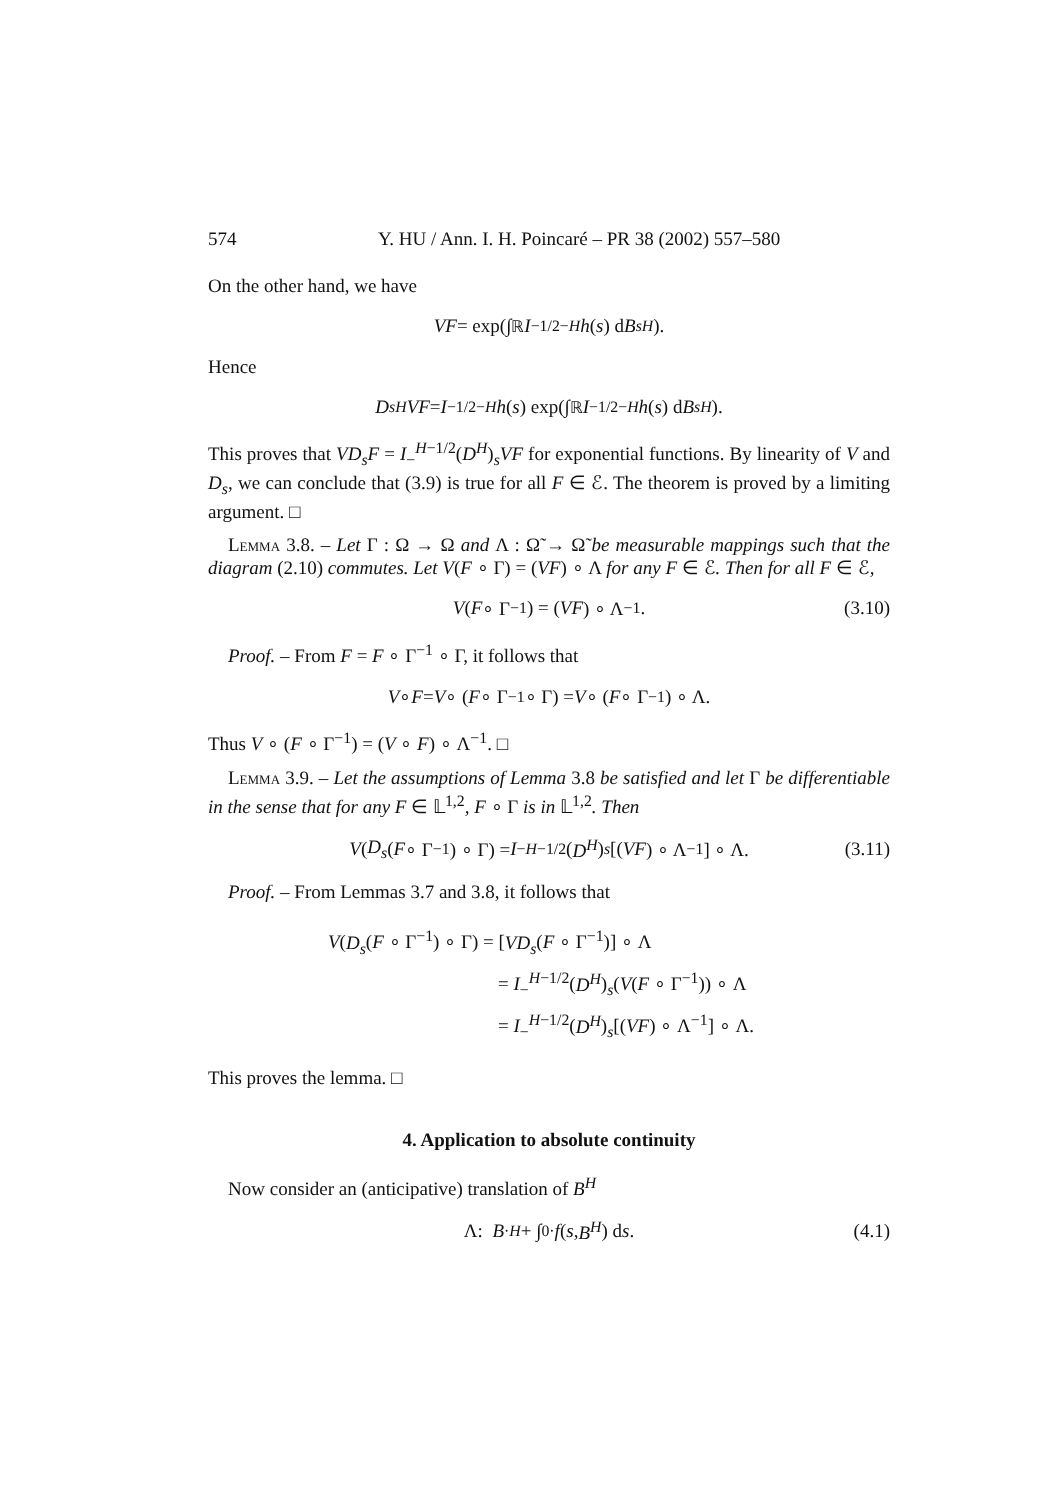574 Y. HU / Ann. I. H. Poincaré – PR 38 (2002) 557–580
On the other hand, we have
VF = exp(∫<sub>ℝ</sub> I<sub>−</sub><sup>1/2−H</sup> h (s) d B<sub>s</sub><sup>H</sup>).
Hence
D<sub>s</sub><sup>H</sup> VF = I<sub>−</sub><sup>1/2−H</sup> h (s) exp(∫<sub>ℝ</sub> I<sub>−</sub><sup>1/2−H</sup> h (s) d B<sub>s</sub><sup>H</sup>).
This proves that VD<sub>s</sub>F = I<sub>−</sub><sup>H−1/2</sup>(D<sup>H</sup>)<sub>s</sub>VF for exponential functions. By linearity of V and D<sub>s</sub>, we can conclude that (3.9) is true for all F ∈ ℰ. The theorem is proved by a limiting argument. □
Lemma 3.8. – Let Γ : Ω → Ω and Λ : Ω̃ → Ω̃ be measurable mappings such that the diagram (2.10) commutes. Let V(F ∘ Γ) = (VF) ∘ Λ for any F ∈ ℰ. Then for all F ∈ ℰ,
V (F ∘ Γ<sup>−1</sup>) = (VF) ∘ Λ<sup>−1</sup>. (3.10)
Proof. – From F = F ∘ Γ<sup>−1</sup> ∘ Γ, it follows that
V ∘ F = V ∘ (F ∘ Γ<sup>−1</sup> ∘ Γ) = V ∘ (F ∘ Γ<sup>−1</sup>) ∘ Λ.
Thus V ∘ (F ∘ Γ<sup>−1</sup>) = (V ∘ F) ∘ Λ<sup>−1</sup>. □
Lemma 3.9. – Let the assumptions of Lemma 3.8 be satisfied and let Γ be differentiable in the sense that for any F ∈ 𝕃<sup>1,2</sup>, F ∘ Γ is in 𝕃<sup>1,2</sup>. Then
V (D<sub>s</sub> (F ∘ Γ<sup>−1</sup>) ∘ Γ) = I<sub>−</sub><sup>H−1/2</sup>(D<sup>H</sup>)<sub>s</sub> [(VF) ∘ Λ<sup>−1</sup>] ∘ Λ. (3.11)
Proof. – From Lemmas 3.7 and 3.8, it follows that
V(D<sub>s</sub>(F ∘ Γ<sup>−1</sup>) ∘ Γ) = [VD<sub>s</sub>(F ∘ Γ<sup>−1</sup>)] ∘ Λ
= I<sub>−</sub><sup>H−1/2</sup>(D<sup>H</sup>)<sub>s</sub>(V(F ∘ Γ<sup>−1</sup>)) ∘ Λ
= I<sub>−</sub><sup>H−1/2</sup>(D<sup>H</sup>)<sub>s</sub>[(VF) ∘ Λ<sup>−1</sup>] ∘ Λ.
This proves the lemma. □
4. Application to absolute continuity
Now consider an (anticipative) translation of B<sup>H</sup>
Λ: B<sub>·</sub><sup>H</sup> + ∫<sub>0</sub><sup>·</sup> f (s, B<sup>H</sup>) d s. (4.1)